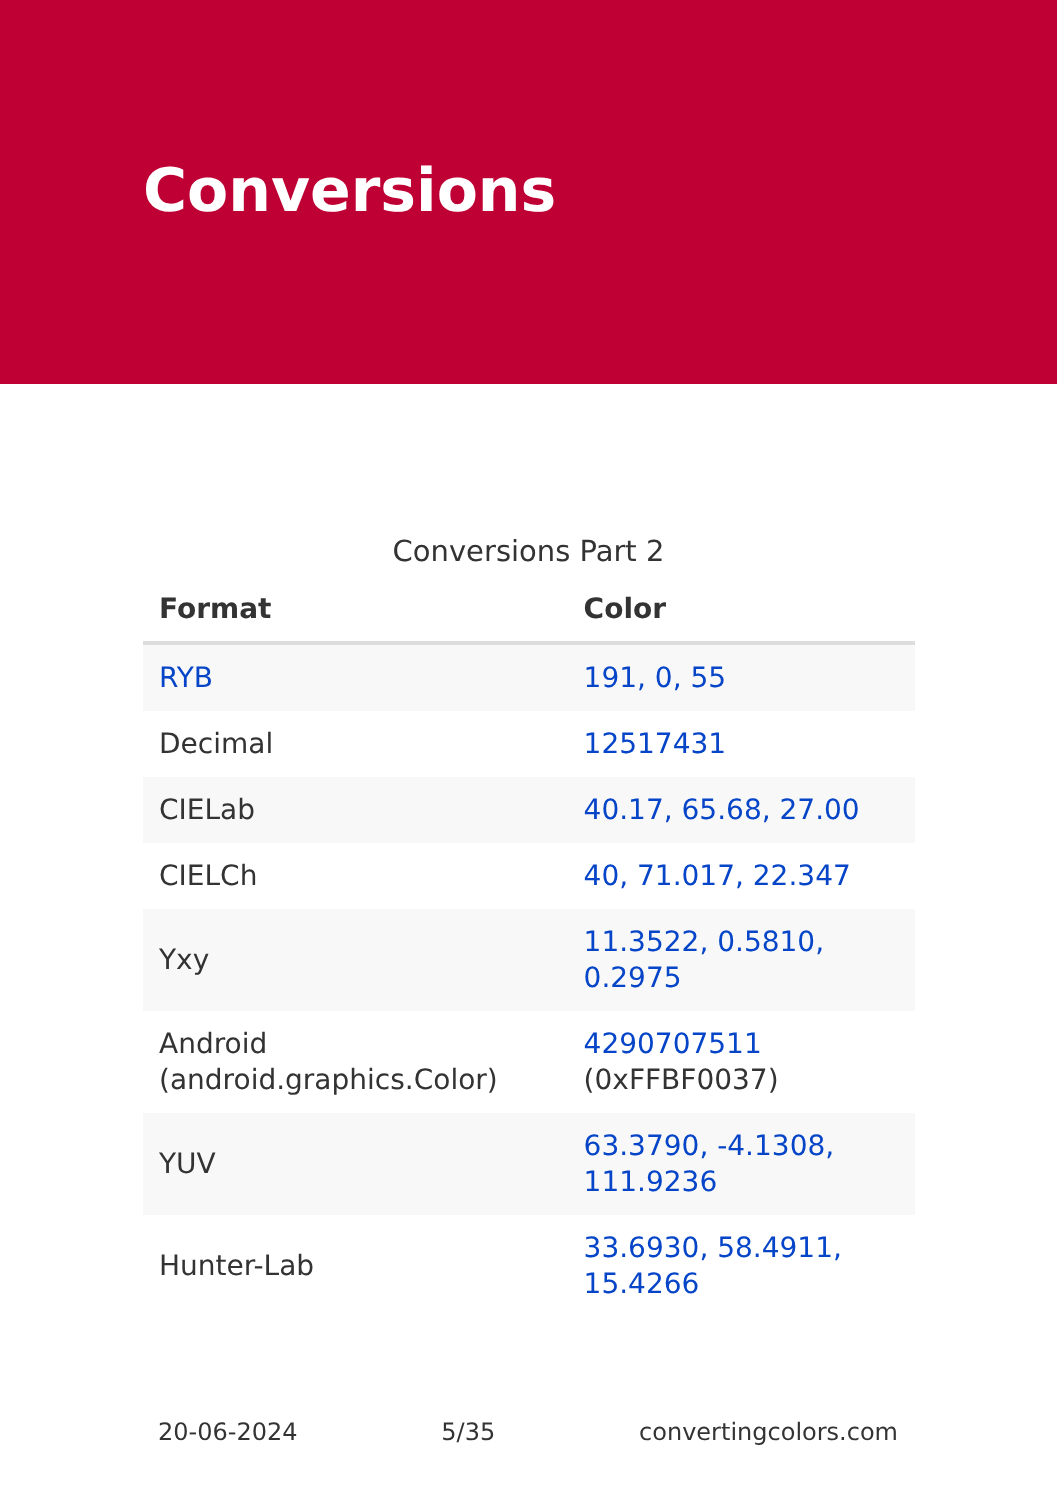Conversions
Conversions Part 2
| Format | Color |
| --- | --- |
| RYB | 191, 0, 55 |
| Decimal | 12517431 |
| CIELab | 40.17, 65.68, 27.00 |
| CIELCh | 40, 71.017, 22.347 |
| Yxy | 11.3522, 0.5810, 0.2975 |
| Android (android.graphics.Color) | 4290707511 (0xFFBF0037) |
| YUV | 63.3790, -4.1308, 111.9236 |
| Hunter-Lab | 33.6930, 58.4911, 15.4266 |
20-06-2024 5/35 convertingcolors.com